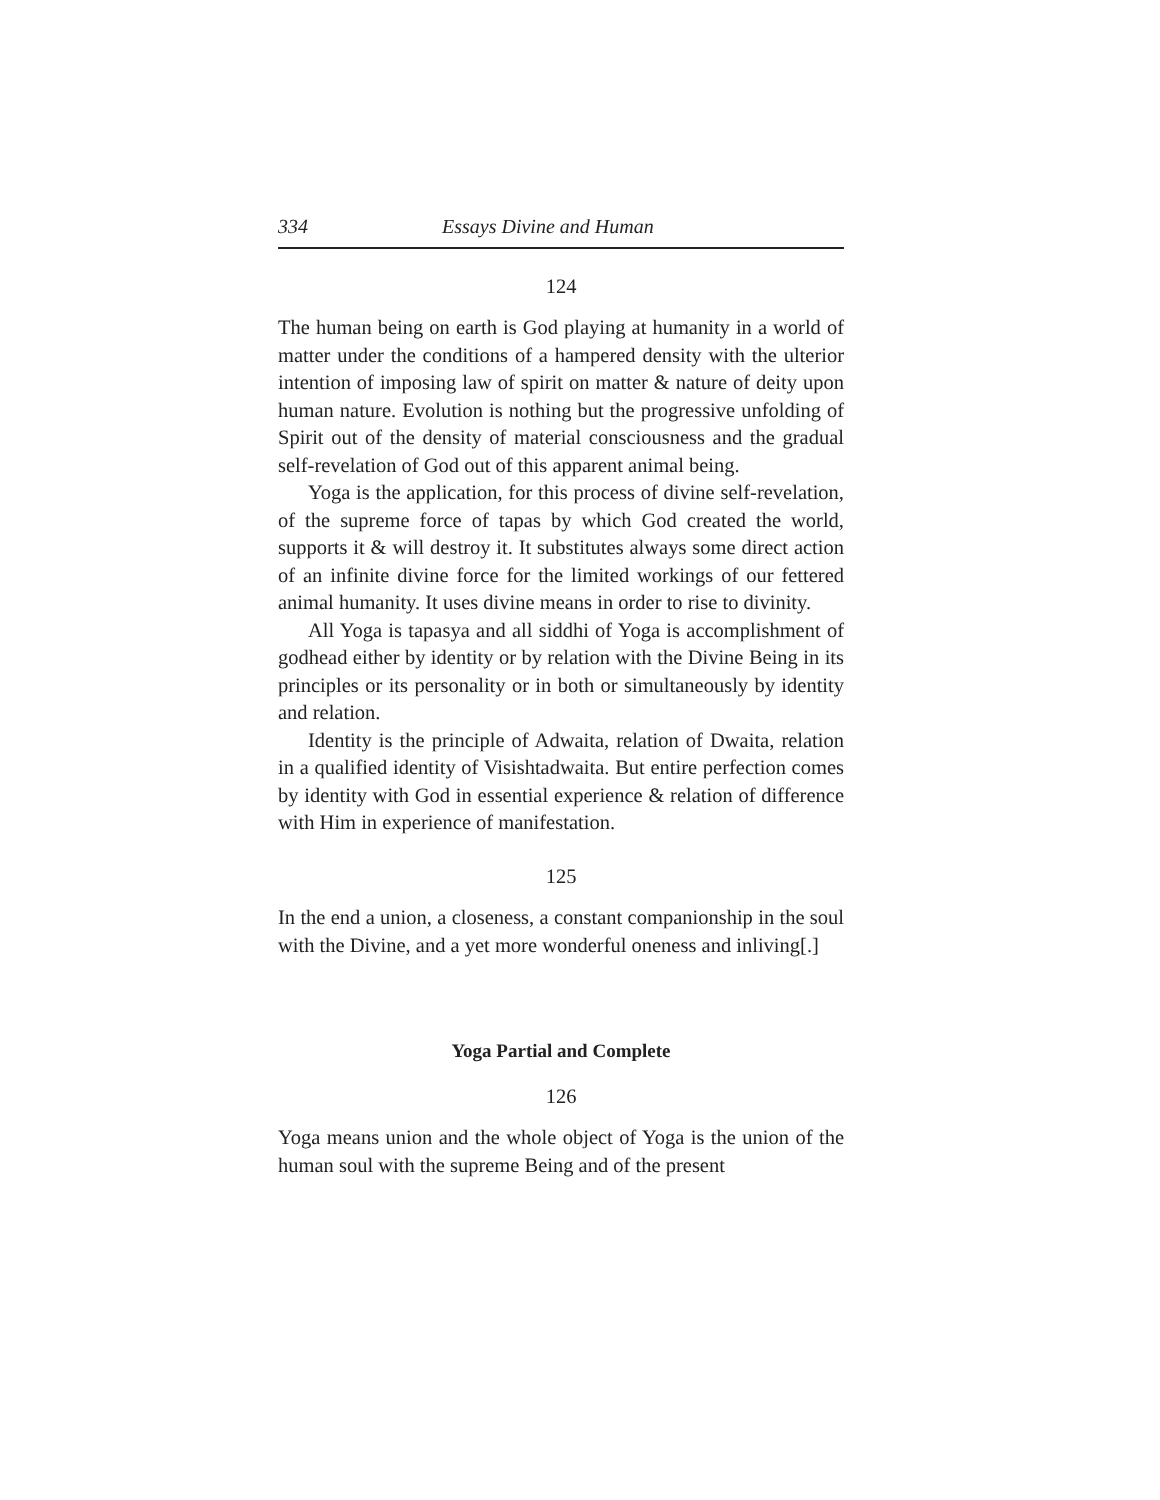334 Essays Divine and Human
124
The human being on earth is God playing at humanity in a world of matter under the conditions of a hampered density with the ulterior intention of imposing law of spirit on matter & nature of deity upon human nature. Evolution is nothing but the progressive unfolding of Spirit out of the density of material consciousness and the gradual self-revelation of God out of this apparent animal being.
Yoga is the application, for this process of divine self-revelation, of the supreme force of tapas by which God created the world, supports it & will destroy it. It substitutes always some direct action of an infinite divine force for the limited workings of our fettered animal humanity. It uses divine means in order to rise to divinity.
All Yoga is tapasya and all siddhi of Yoga is accomplishment of godhead either by identity or by relation with the Divine Being in its principles or its personality or in both or simultaneously by identity and relation.
Identity is the principle of Adwaita, relation of Dwaita, relation in a qualified identity of Visishtadwaita. But entire perfection comes by identity with God in essential experience & relation of difference with Him in experience of manifestation.
125
In the end a union, a closeness, a constant companionship in the soul with the Divine, and a yet more wonderful oneness and inliving[.]
Yoga Partial and Complete
126
Yoga means union and the whole object of Yoga is the union of the human soul with the supreme Being and of the present